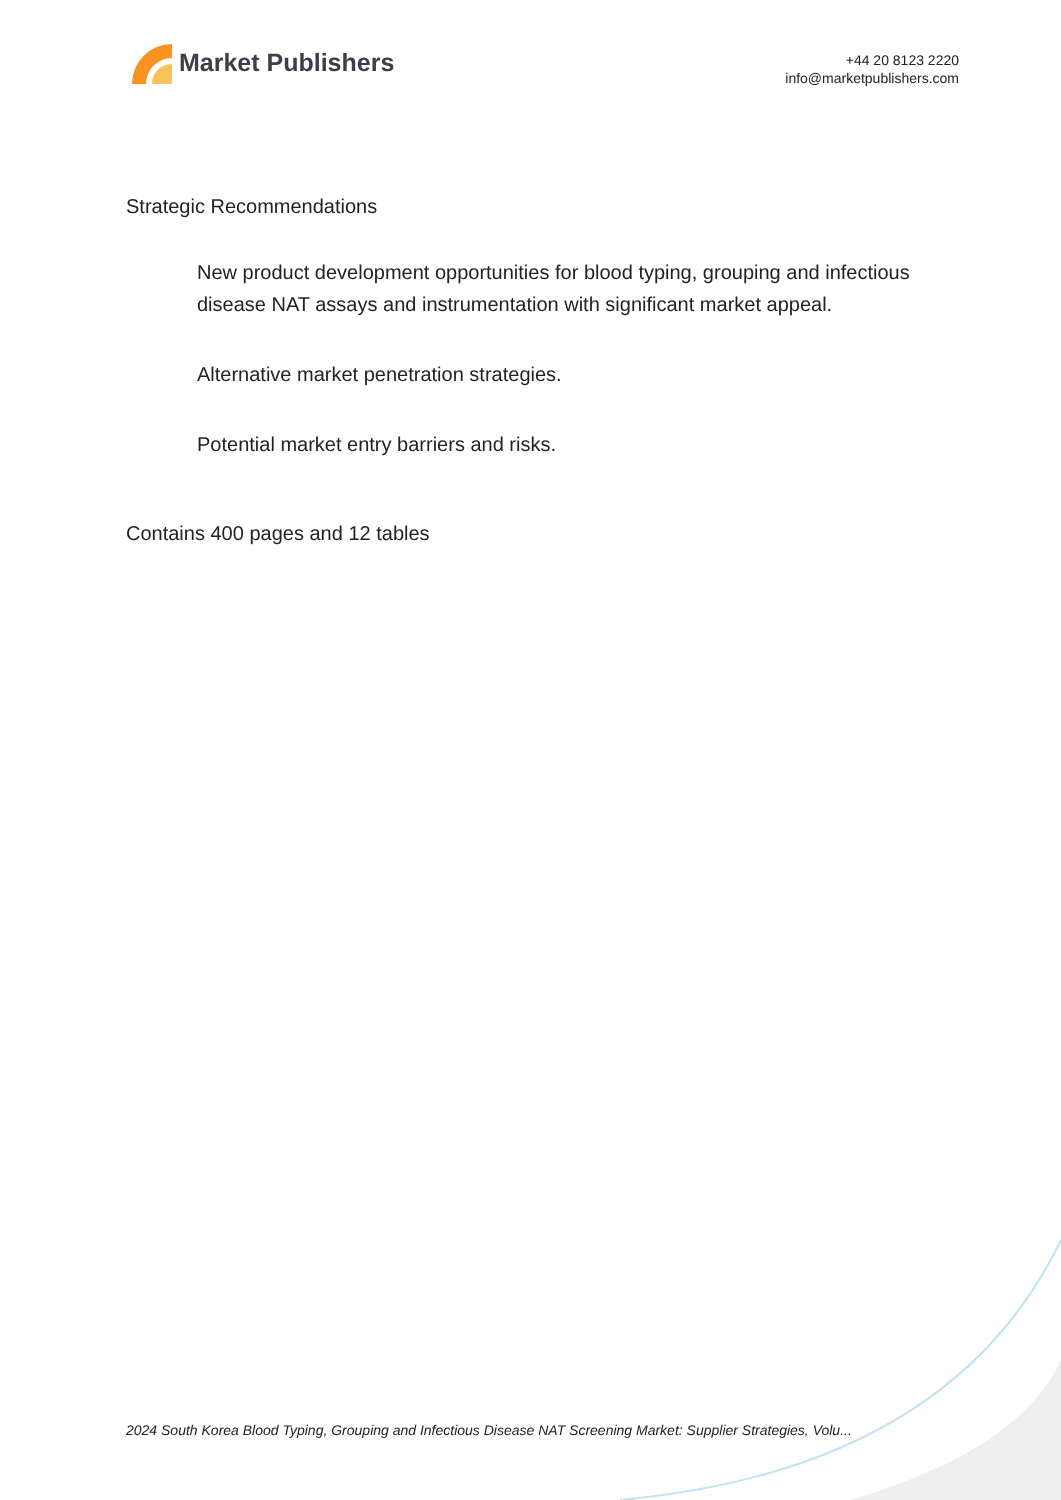Market Publishers
+44 20 8123 2220
info@marketpublishers.com
Strategic Recommendations
New product development opportunities for blood typing, grouping and infectious disease NAT assays and instrumentation with significant market appeal.
Alternative market penetration strategies.
Potential market entry barriers and risks.
Contains 400 pages and 12 tables
2024 South Korea Blood Typing, Grouping and Infectious Disease NAT Screening Market: Supplier Strategies, Volu...